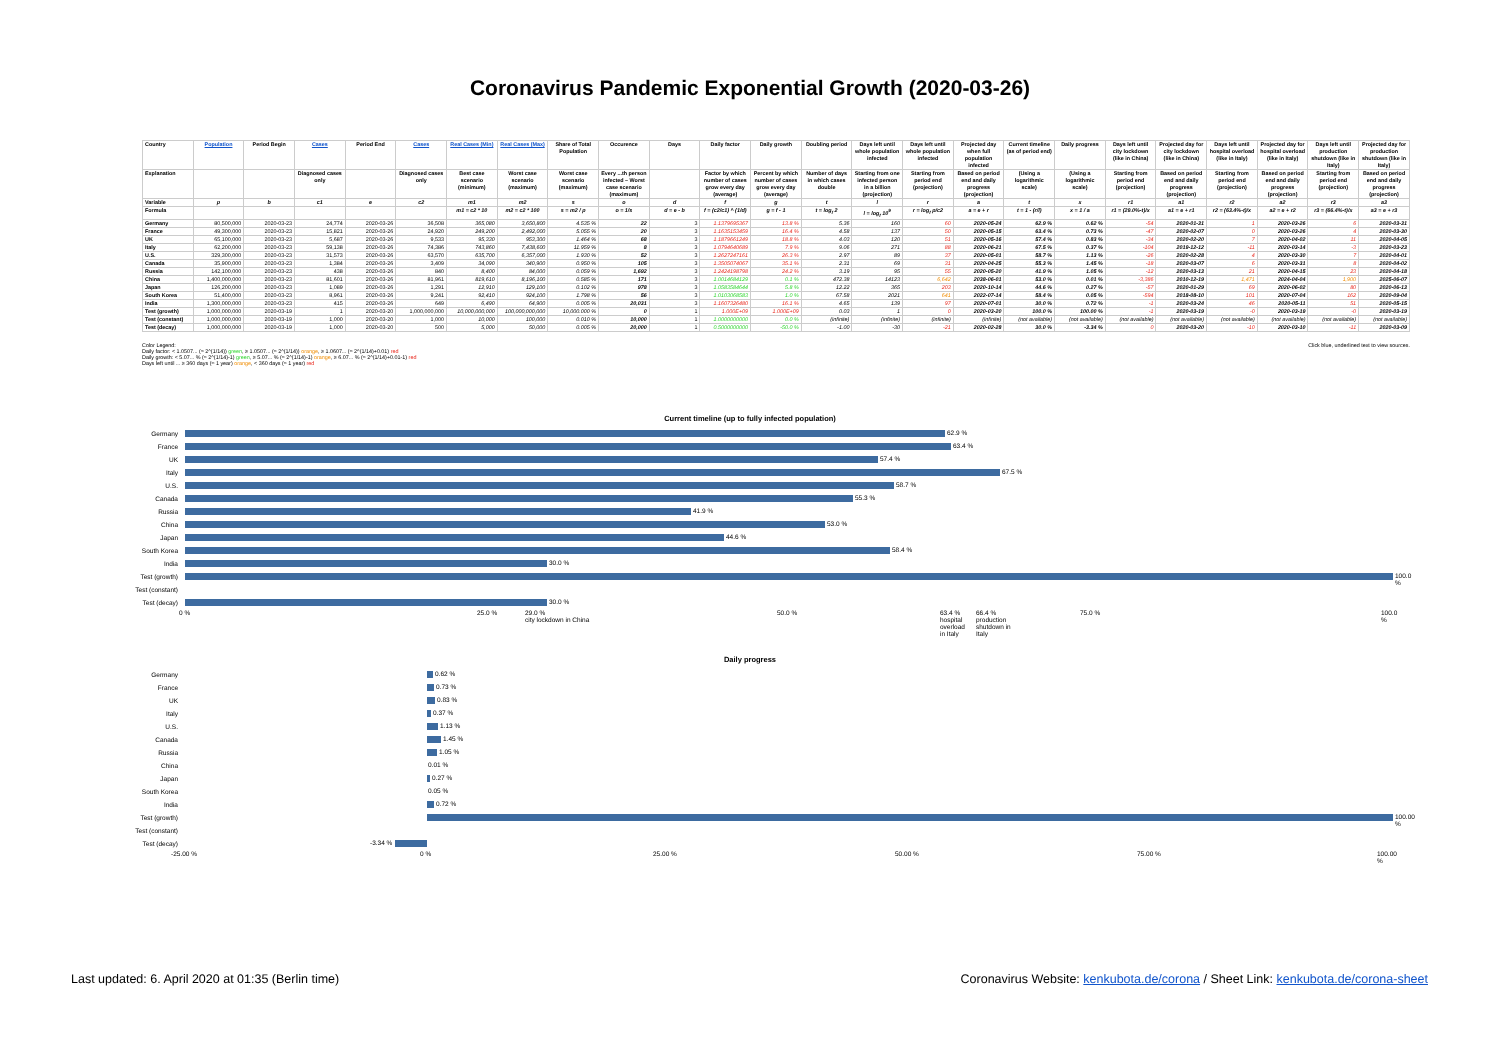Coronavirus Pandemic Exponential Growth (2020-03-26)
| Country | Population | Period Begin | Cases | Period End | Cases | Real Cases (Min) | Real Cases (Max) | Share of Total Population | Occurence | Days | Daily factor | Daily growth | Doubling period | Days left until whole population infected | Days left until whole population infected | Projected day when full population infected | Current timeline (as of period end) | Daily progress | Days left until city lockdown (like in China) | Projected day for city lockdown (like in China) | Days left until hospital overload (like in Italy) | Projected day for hospital overload (like in Italy) | Days left until production shutdown (like in Italy) | Projected day for production shutdown (like in Italy) |
| --- | --- | --- | --- | --- | --- | --- | --- | --- | --- | --- | --- | --- | --- | --- | --- | --- | --- | --- | --- | --- | --- | --- | --- | --- |
| Explanation | | | Diagnosed cases only | | Diagnosed cases only | Best case scenario (minimum) | Worst case scenario (maximum) | Worst case scenario (maximum) | Every ...th person infected – Worst case scenario (maximum) | | Factor by which number of cases grow every day (average) | Percent by which number of cases grow every day (average) | Number of days in which cases double | Starting from one infected person in a billion (projection) | Starting from period end (projection) | Based on period end and daily progress (projection) | (Using a logarithmic scale) | (Using a logarithmic scale) | Starting from period end (projection) | Based on period end and daily progress (projection) | Starting from period end (projection) | Based on period end and daily progress (projection) | Starting from period end (projection) | Based on period end and daily progress (projection) |
| Variable | p | b | c1 | e | c2 | m1 | m2 | s | o | d | f | g | t | l | r | a | t | x | r1 | a1 | r2 | a2 | r3 | a3 |
| Formula | | | | | | m1 = c2 * 10 | m2 = c2 * 100 | s = m2 / p | o = 1/s | d = e - b | f = (c2/c1) ^ (1/d) | g = f - 1 | t = log<sub>f</sub> 2 | l = log<sub>f</sub> 10<sup>9</sup> | r = log<sub>f</sub> p/c2 | a = e + r | t = 1 - (r/l) | x = 1 / a | r1 = (29.0%-t)/x | a1 = e + r1 | r2 = (63.4%-t)/x | a2 = e + r2 | r3 = (66.4%-t)/x | a3 = e + r3 |
| Germany | 80,500,000 | 2020-03-23 | 24,774 | 2020-03-26 | 36,508 | 365,080 | 3,650,800 | 4.535 % | 22 | 3 | 1.1379695367 | 13.8 % | 5.36 | 160 | 60 | 2020-05-24 | 62.9 % | 0.62 % | -54 | 2020-01-31 | 1 | 2020-03-26 | 6 | 2020-03-31 |
| France | 49,300,000 | 2020-03-23 | 15,821 | 2020-03-26 | 24,920 | 249,200 | 2,492,000 | 5.055 % | 20 | 3 | 1.1635153459 | 16.4 % | 4.58 | 137 | 50 | 2020-05-15 | 63.4 % | 0.73 % | -47 | 2020-02-07 | 0 | 2020-03-26 | 4 | 2020-03-30 |
| UK | 65,100,000 | 2020-03-23 | 5,687 | 2020-03-26 | 9,533 | 95,330 | 953,300 | 1.464 % | 68 | 3 | 1.1879661249 | 18.8 % | 4.03 | 120 | 51 | 2020-05-16 | 57.4 % | 0.83 % | -34 | 2020-02-20 | 7 | 2020-04-02 | 11 | 2020-04-05 |
| Italy | 62,200,000 | 2020-03-23 | 59,138 | 2020-03-26 | 74,386 | 743,860 | 7,438,600 | 11.959 % | 8 | 3 | 1.0794640689 | 7.9 % | 9.06 | 271 | 88 | 2020-06-21 | 67.5 % | 0.37 % | -104 | 2019-12-12 | -11 | 2020-03-14 | -3 | 2020-03-23 |
| U.S. | 329,300,000 | 2020-03-23 | 31,573 | 2020-03-26 | 63,570 | 635,700 | 6,357,000 | 1.930 % | 52 | 3 | 1.2627247161 | 26.3 % | 2.97 | 89 | 37 | 2020-05-01 | 58.7 % | 1.13 % | -26 | 2020-02-28 | 4 | 2020-03-30 | 7 | 2020-04-01 |
| Canada | 35,900,000 | 2020-03-23 | 1,384 | 2020-03-26 | 3,409 | 34,090 | 340,900 | 0.950 % | 105 | 3 | 1.3505074067 | 35.1 % | 2.31 | 69 | 31 | 2020-04-25 | 55.3 % | 1.45 % | -18 | 2020-03-07 | 6 | 2020-03-31 | 8 | 2020-04-02 |
| Russia | 142,100,000 | 2020-03-23 | 438 | 2020-03-26 | 840 | 8,400 | 84,000 | 0.059 % | 1,692 | 3 | 1.2424198798 | 24.2 % | 3.19 | 95 | 55 | 2020-05-20 | 41.9 % | 1.05 % | -12 | 2020-03-13 | 21 | 2020-04-15 | 23 | 2020-04-18 |
| China | 1,400,000,000 | 2020-03-23 | 81,601 | 2020-03-26 | 81,961 | 819,610 | 8,196,100 | 0.585 % | 171 | 3 | 1.0014684129 | 0.1 % | 472.38 | 14123 | 6,642 | 2038-06-01 | 53.0 % | 0.01 % | -3,386 | 2010-12-19 | 1,471 | 2024-04-04 | 1,900 | 2025-06-07 |
| Japan | 126,200,000 | 2020-03-23 | 1,089 | 2020-03-26 | 1,291 | 12,910 | 129,100 | 0.102 % | 978 | 3 | 1.0583584644 | 5.8 % | 12.22 | 365 | 203 | 2020-10-14 | 44.6 % | 0.27 % | -57 | 2020-01-29 | 69 | 2020-06-02 | 80 | 2020-06-13 |
| South Korea | 51,400,000 | 2020-03-23 | 8,961 | 2020-03-26 | 9,241 | 92,410 | 924,100 | 1.798 % | 56 | 3 | 1.0103068583 | 1.0 % | 67.58 | 2021 | 641 | 2022-07-14 | 58.4 % | 0.05 % | -594 | 2018-08-10 | 101 | 2020-07-04 | 162 | 2020-09-04 |
| India | 1,300,000,000 | 2020-03-23 | 415 | 2020-03-26 | 649 | 6,490 | 64,900 | 0.005 % | 20,031 | 3 | 1.1607326480 | 16.1 % | 4.65 | 139 | 97 | 2020-07-01 | 30.0 % | 0.72 % | -1 | 2020-03-24 | 46 | 2020-05-11 | 51 | 2020-05-15 |
| Test (growth) | 1,000,000,000 | 2020-03-19 | 1 | 2020-03-20 | 1,000,000,000 | 10,000,000,000 | 100,000,000,000 | 10,000.000 % | 0 | 1 | 1.000E+09 | 1.000E+09 | 0.03 | 1 | 0 | 2020-03-20 | 100.0 % | 100.00 % | -1 | 2020-03-19 | -0 | 2020-03-19 | -0 | 2020-03-19 |
| Test (constant) | 1,000,000,000 | 2020-03-19 | 1,000 | 2020-03-20 | 1,000 | 10,000 | 100,000 | 0.010 % | 10,000 | 1 | 1.0000000000 | 0.0 % | (infinite) | (infinite) | (infinite) | (infinite) | (not available) | (not available) | (not available) | (not available) | (not available) | (not available) | (not available) | (not available) |
| Test (decay) | 1,000,000,000 | 2020-03-19 | 1,000 | 2020-03-20 | 500 | 5,000 | 50,000 | 0.005 % | 20,000 | 1 | 0.5000000000 | -50.0 % | -1.00 | -30 | -21 | 2020-02-28 | 30.0 % | -3.34 % | 0 | 2020-03-20 | -10 | 2020-03-10 | -11 | 2020-03-09 |
Color Legend:
Daily factor: < 1.0507... (≈ 2^(1/14)) green, ≥ 1.0507... (≈ 2^(1/14)) orange, ≥ 1.0607... (≈ 2^(1/14)+0.01) red
Daily growth: < 5.07... % (≈ 2^(1/14)-1) green, ≥ 5.07... % (≈ 2^(1/14)-1) orange, ≥ 6.07... % (≈ 2^(1/14)+0.01-1) red
Days left until ... ≥ 360 days (≈ 1 year) orange, < 360 days (≈ 1 year) red
Click blue, underlined text to view sources.
Current timeline (up to fully infected population)
Germany
62.9 %
France
63.4 %
UK
57.4 %
Italy
67.5 %
U.S.
58.7 %
Canada
55.3 %
Russia
41.9 %
China
53.0 %
Japan
44.6 %
South Korea
58.4 %
India
30.0 %
Test (growth)
100.0 %
Test (constant)
Test (decay)
30.0 %
0 % 25.0 % 29.0 %
city lockdown in China 50.0 % 63.4 %
hospital
overload
in Italy 66.4 %
production
shutdown in
Italy 75.0 % 100.0 %
Daily progress
Germany
0.62 %
France
0.73 %
UK
0.83 %
Italy
0.37 %
U.S.
1.13 %
Canada
1.45 %
Russia
1.05 %
China
0.01 %
Japan
0.27 %
South Korea
0.05 %
India
0.72 %
Test (growth)
100.00 %
Test (constant)
Test (decay)
-3.34 %
-25.00 % 0 % 25.00 % 50.00 % 75.00 % 100.00 %
Last updated: 6. April 2020 at 01:35 (Berlin time)
Coronavirus Website: kenkubota.de/corona / Sheet Link: kenkubota.de/corona-sheet